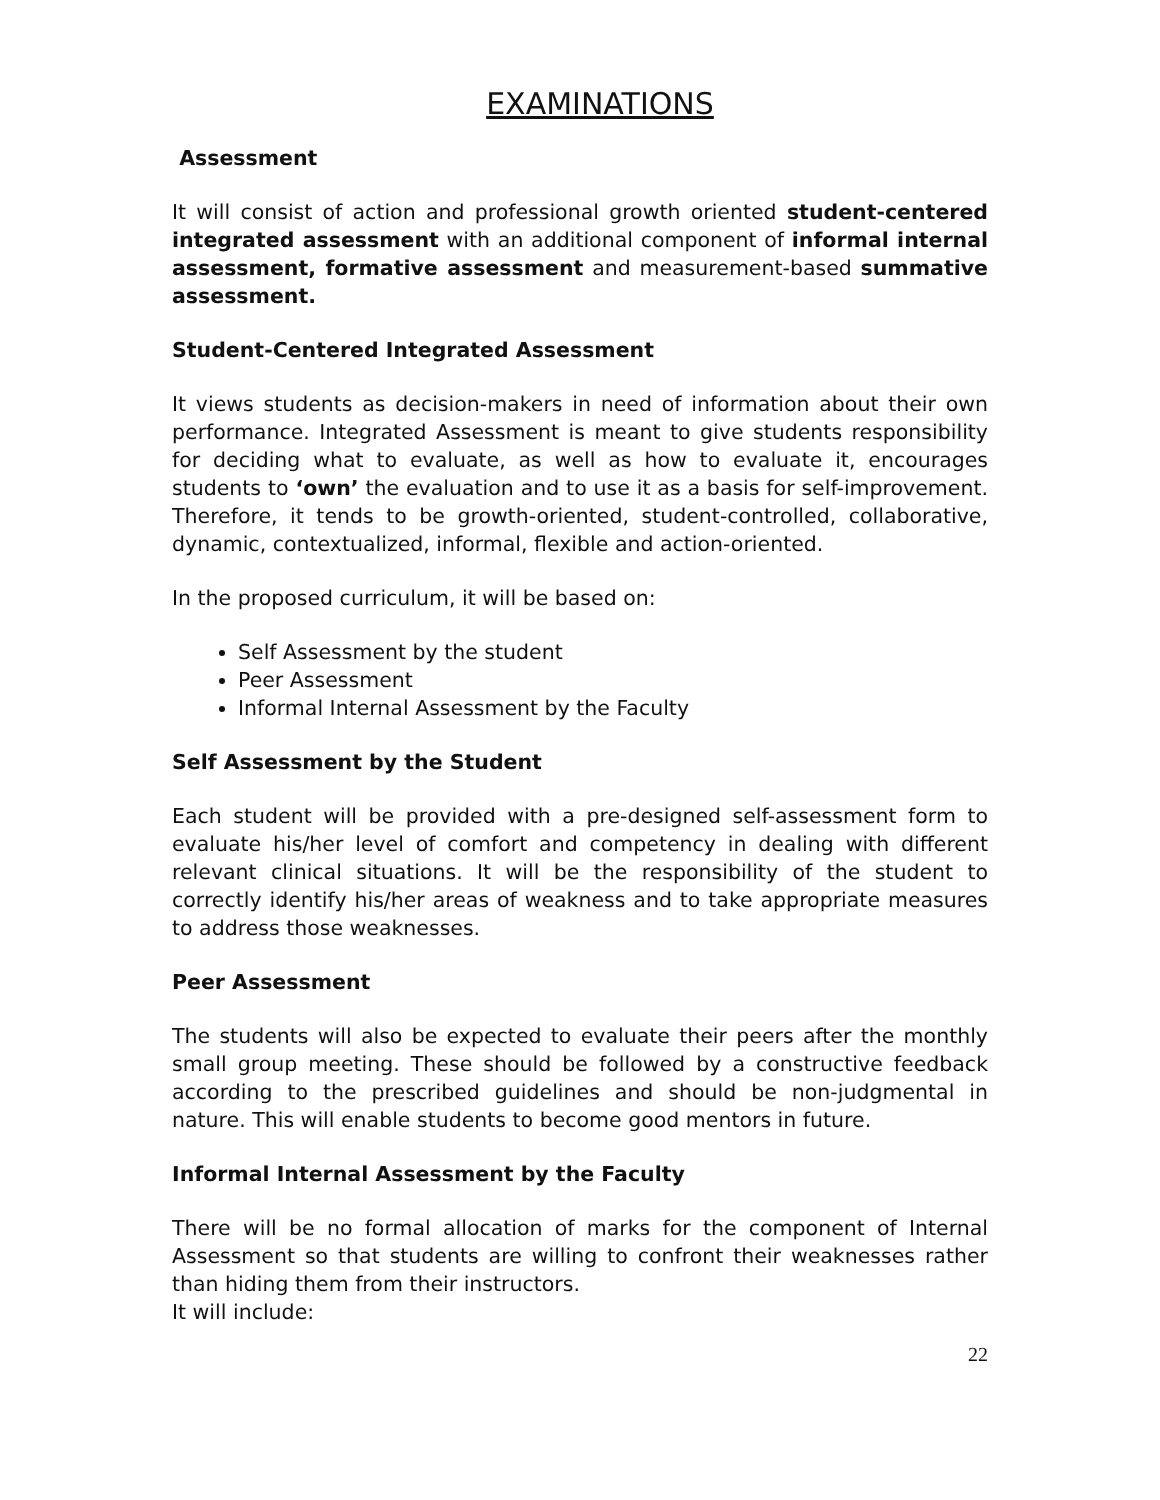EXAMINATIONS
Assessment
It will consist of action and professional growth oriented student-centered integrated assessment with an additional component of informal internal assessment, formative assessment and measurement-based summative assessment.
Student-Centered Integrated Assessment
It views students as decision-makers in need of information about their own performance. Integrated Assessment is meant to give students responsibility for deciding what to evaluate, as well as how to evaluate it, encourages students to ‘own’ the evaluation and to use it as a basis for self-improvement. Therefore, it tends to be growth-oriented, student-controlled, collaborative, dynamic, contextualized, informal, flexible and action-oriented.
In the proposed curriculum, it will be based on:
Self Assessment by the student
Peer Assessment
Informal Internal Assessment by the Faculty
Self Assessment by the Student
Each student will be provided with a pre-designed self-assessment form to evaluate his/her level of comfort and competency in dealing with different relevant clinical situations. It will be the responsibility of the student to correctly identify his/her areas of weakness and to take appropriate measures to address those weaknesses.
Peer Assessment
The students will also be expected to evaluate their peers after the monthly small group meeting. These should be followed by a constructive feedback according to the prescribed guidelines and should be non-judgmental in nature. This will enable students to become good mentors in future.
Informal Internal Assessment by the Faculty
There will be no formal allocation of marks for the component of Internal Assessment so that students are willing to confront their weaknesses rather than hiding them from their instructors.
It will include:
22